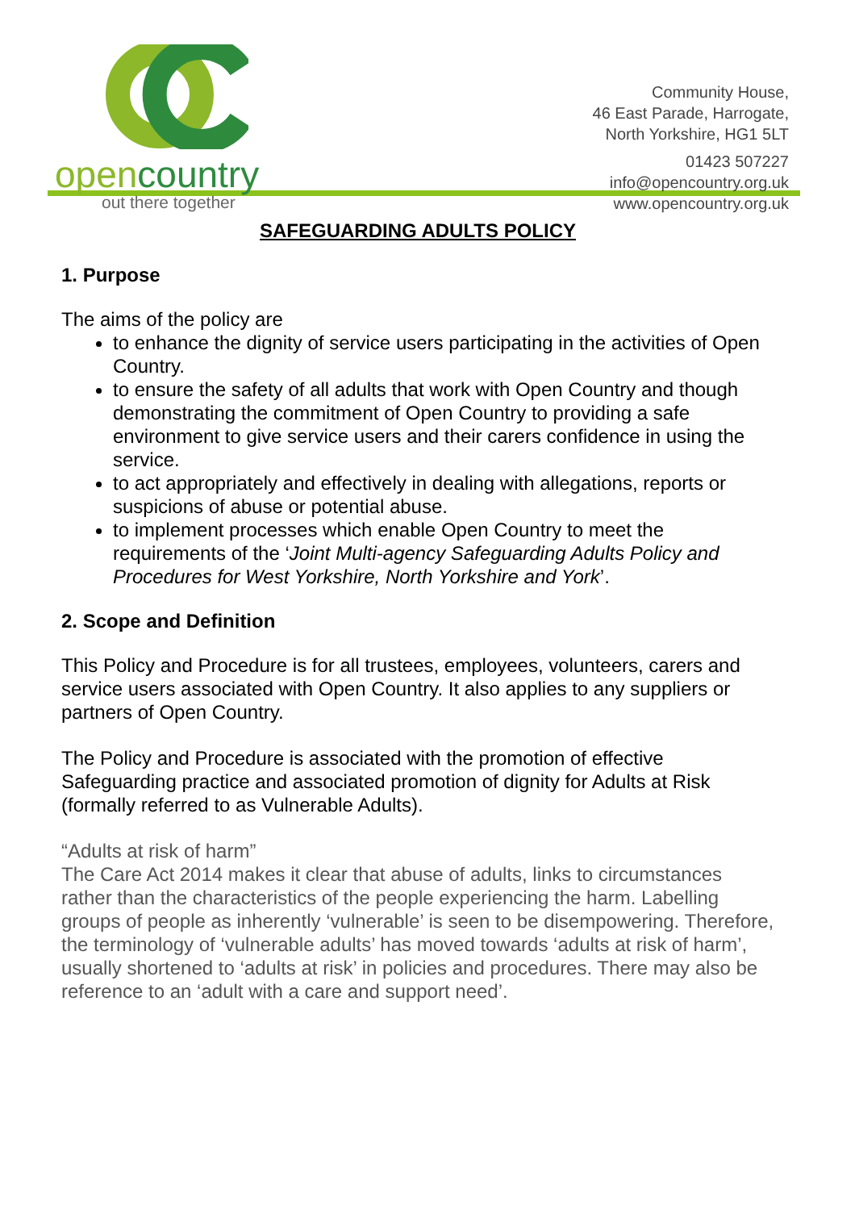opencountry
out there together
Community House,
46 East Parade, Harrogate,
North Yorkshire, HG1 5LT
01423 507227
info@opencountry.org.uk
www.opencountry.org.uk
SAFEGUARDING ADULTS POLICY
1. Purpose
The aims of the policy are
to enhance the dignity of service users participating in the activities of Open Country.
to ensure the safety of all adults that work with Open Country and though demonstrating the commitment of Open Country to providing a safe environment to give service users and their carers confidence in using the service.
to act appropriately and effectively in dealing with allegations, reports or suspicions of abuse or potential abuse.
to implement processes which enable Open Country to meet the requirements of the ‘Joint Multi-agency Safeguarding Adults Policy and Procedures for West Yorkshire, North Yorkshire and York’.
2. Scope and Definition
This Policy and Procedure is for all trustees, employees, volunteers, carers and service users associated with Open Country. It also applies to any suppliers or partners of Open Country.
The Policy and Procedure is associated with the promotion of effective Safeguarding practice and associated promotion of dignity for Adults at Risk (formally referred to as Vulnerable Adults).
“Adults at risk of harm”
The Care Act 2014 makes it clear that abuse of adults, links to circumstances rather than the characteristics of the people experiencing the harm. Labelling groups of people as inherently ‘vulnerable’ is seen to be disempowering. Therefore, the terminology of ‘vulnerable adults’ has moved towards ‘adults at risk of harm’, usually shortened to ‘adults at risk’ in policies and procedures. There may also be reference to an ‘adult with a care and support need’.